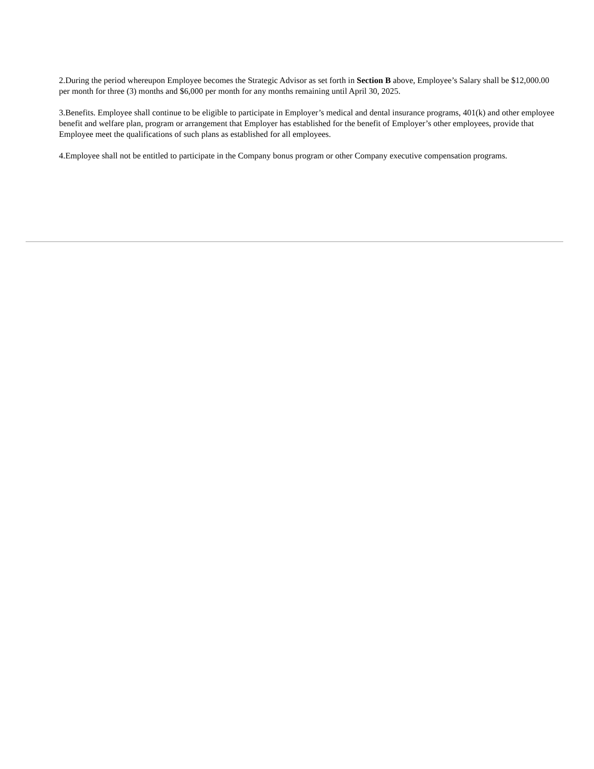2.During the period whereupon Employee becomes the Strategic Advisor as set forth in Section B above, Employee’s Salary shall be $12,000.00 per month for three (3) months and $6,000 per month for any months remaining until April 30, 2025.
3.Benefits. Employee shall continue to be eligible to participate in Employer’s medical and dental insurance programs, 401(k) and other employee benefit and welfare plan, program or arrangement that Employer has established for the benefit of Employer’s other employees, provide that Employee meet the qualifications of such plans as established for all employees.
4.Employee shall not be entitled to participate in the Company bonus program or other Company executive compensation programs.